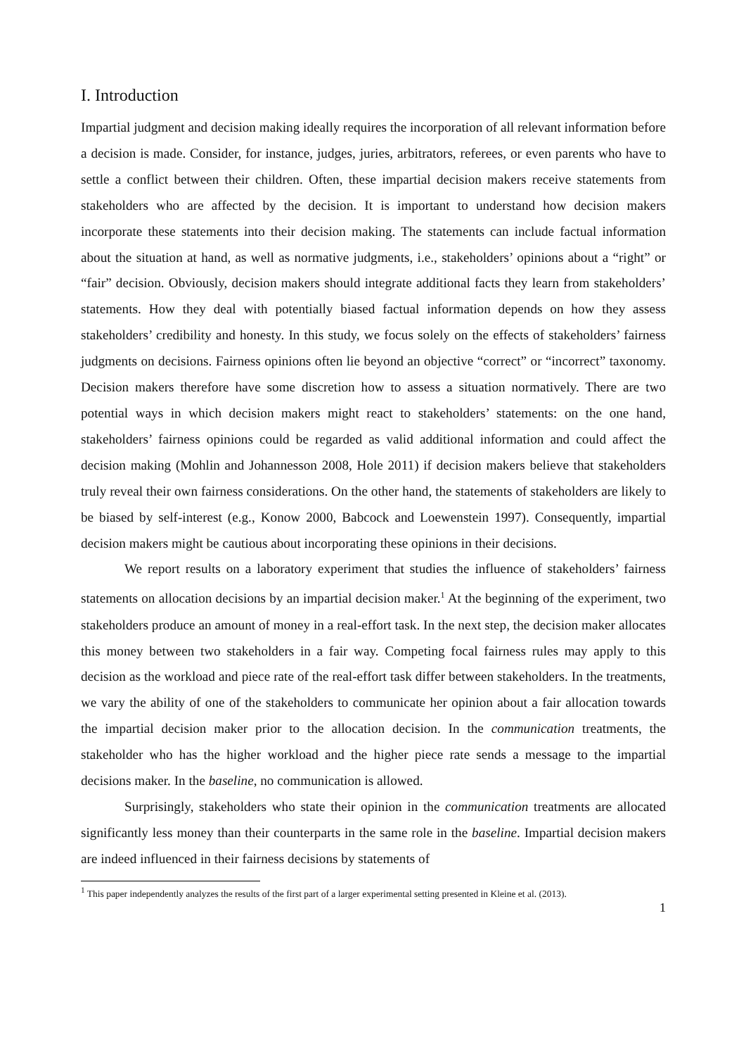I. Introduction
Impartial judgment and decision making ideally requires the incorporation of all relevant information before a decision is made. Consider, for instance, judges, juries, arbitrators, referees, or even parents who have to settle a conflict between their children. Often, these impartial decision makers receive statements from stakeholders who are affected by the decision. It is important to understand how decision makers incorporate these statements into their decision making. The statements can include factual information about the situation at hand, as well as normative judgments, i.e., stakeholders’ opinions about a “right” or “fair” decision. Obviously, decision makers should integrate additional facts they learn from stakeholders’ statements. How they deal with potentially biased factual information depends on how they assess stakeholders’ credibility and honesty. In this study, we focus solely on the effects of stakeholders’ fairness judgments on decisions. Fairness opinions often lie beyond an objective “correct” or “incorrect” taxonomy. Decision makers therefore have some discretion how to assess a situation normatively. There are two potential ways in which decision makers might react to stakeholders’ statements: on the one hand, stakeholders’ fairness opinions could be regarded as valid additional information and could affect the decision making (Mohlin and Johannesson 2008, Hole 2011) if decision makers believe that stakeholders truly reveal their own fairness considerations. On the other hand, the statements of stakeholders are likely to be biased by self-interest (e.g., Konow 2000, Babcock and Loewenstein 1997). Consequently, impartial decision makers might be cautious about incorporating these opinions in their decisions.
We report results on a laboratory experiment that studies the influence of stakeholders’ fairness statements on allocation decisions by an impartial decision maker.<sup>1</sup> At the beginning of the experiment, two stakeholders produce an amount of money in a real-effort task. In the next step, the decision maker allocates this money between two stakeholders in a fair way. Competing focal fairness rules may apply to this decision as the workload and piece rate of the real-effort task differ between stakeholders. In the treatments, we vary the ability of one of the stakeholders to communicate her opinion about a fair allocation towards the impartial decision maker prior to the allocation decision. In the communication treatments, the stakeholder who has the higher workload and the higher piece rate sends a message to the impartial decisions maker. In the baseline, no communication is allowed.
Surprisingly, stakeholders who state their opinion in the communication treatments are allocated significantly less money than their counterparts in the same role in the baseline. Impartial decision makers are indeed influenced in their fairness decisions by statements of
<sup>1</sup> This paper independently analyzes the results of the first part of a larger experimental setting presented in Kleine et al. (2013).
1